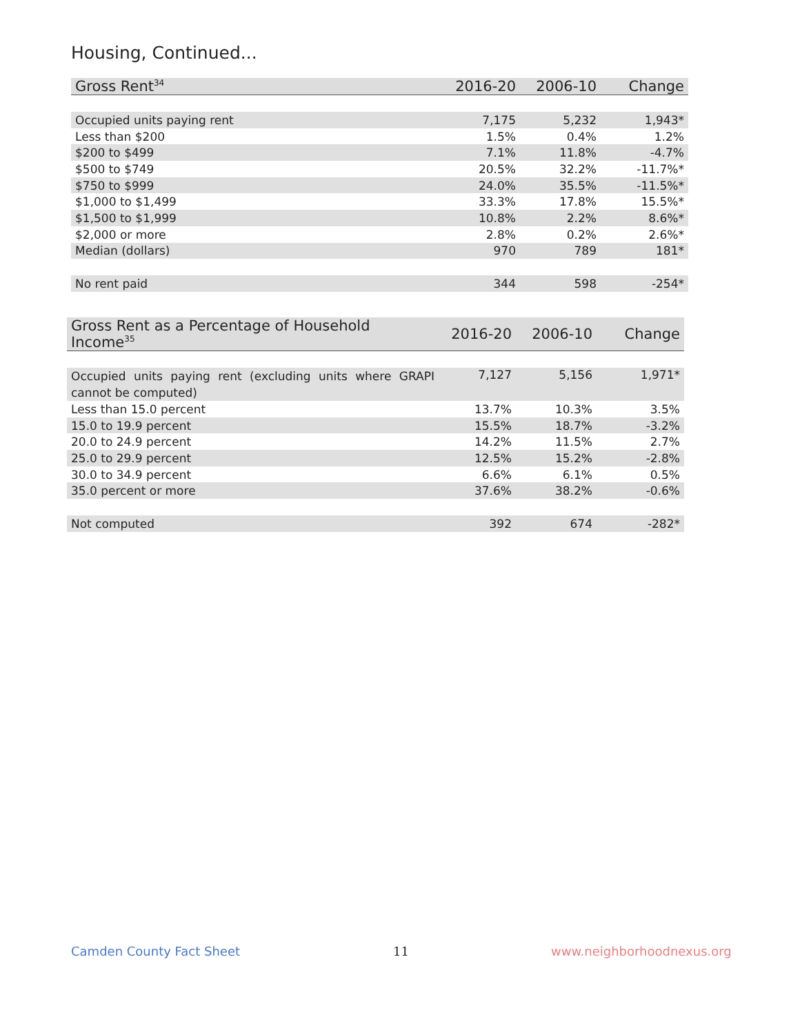Housing, Continued...
| Gross Rent<sup>34</sup> | 2016-20 | 2006-10 | Change |
| --- | --- | --- | --- |
| Occupied units paying rent | 7,175 | 5,232 | 1,943* |
| Less than $200 | 1.5% | 0.4% | 1.2% |
| $200 to $499 | 7.1% | 11.8% | -4.7% |
| $500 to $749 | 20.5% | 32.2% | -11.7%* |
| $750 to $999 | 24.0% | 35.5% | -11.5%* |
| $1,000 to $1,499 | 33.3% | 17.8% | 15.5%* |
| $1,500 to $1,999 | 10.8% | 2.2% | 8.6%* |
| $2,000 or more | 2.8% | 0.2% | 2.6%* |
| Median (dollars) | 970 | 789 | 181* |
| No rent paid | 344 | 598 | -254* |
| Gross Rent as a Percentage of Household Income<sup>35</sup> | 2016-20 | 2006-10 | Change |
| --- | --- | --- | --- |
| Occupied units paying rent (excluding units where GRAPI cannot be computed) | 7,127 | 5,156 | 1,971* |
| Less than 15.0 percent | 13.7% | 10.3% | 3.5% |
| 15.0 to 19.9 percent | 15.5% | 18.7% | -3.2% |
| 20.0 to 24.9 percent | 14.2% | 11.5% | 2.7% |
| 25.0 to 29.9 percent | 12.5% | 15.2% | -2.8% |
| 30.0 to 34.9 percent | 6.6% | 6.1% | 0.5% |
| 35.0 percent or more | 37.6% | 38.2% | -0.6% |
| Not computed | 392 | 674 | -282* |
Camden County Fact Sheet 11 www.neighborhoodnexus.org